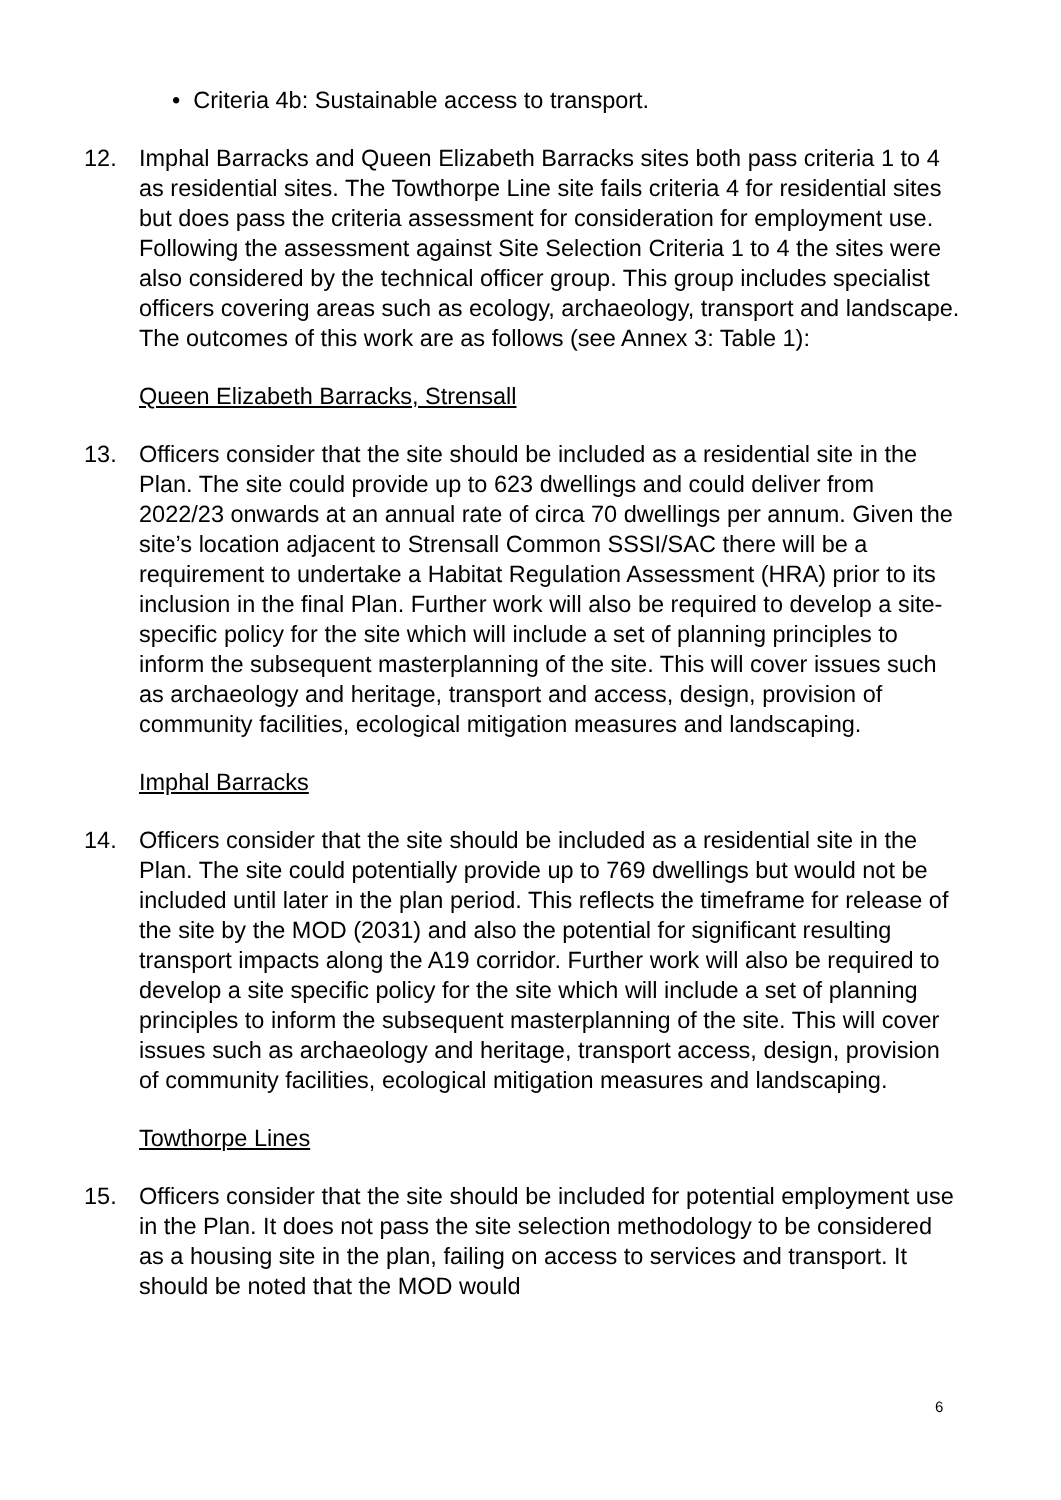• Criteria 4b: Sustainable access to transport.
12. Imphal Barracks and Queen Elizabeth Barracks sites both pass criteria 1 to 4 as residential sites. The Towthorpe Line site fails criteria 4 for residential sites but does pass the criteria assessment for consideration for employment use. Following the assessment against Site Selection Criteria 1 to 4 the sites were also considered by the technical officer group. This group includes specialist officers covering areas such as ecology, archaeology, transport and landscape. The outcomes of this work are as follows (see Annex 3: Table 1):
Queen Elizabeth Barracks, Strensall
13. Officers consider that the site should be included as a residential site in the Plan. The site could provide up to 623 dwellings and could deliver from 2022/23 onwards at an annual rate of circa 70 dwellings per annum. Given the site’s location adjacent to Strensall Common SSSI/SAC there will be a requirement to undertake a Habitat Regulation Assessment (HRA) prior to its inclusion in the final Plan. Further work will also be required to develop a site-specific policy for the site which will include a set of planning principles to inform the subsequent masterplanning of the site. This will cover issues such as archaeology and heritage, transport and access, design, provision of community facilities, ecological mitigation measures and landscaping.
Imphal Barracks
14. Officers consider that the site should be included as a residential site in the Plan. The site could potentially provide up to 769 dwellings but would not be included until later in the plan period. This reflects the timeframe for release of the site by the MOD (2031) and also the potential for significant resulting transport impacts along the A19 corridor. Further work will also be required to develop a site specific policy for the site which will include a set of planning principles to inform the subsequent masterplanning of the site. This will cover issues such as archaeology and heritage, transport access, design, provision of community facilities, ecological mitigation measures and landscaping.
Towthorpe Lines
15. Officers consider that the site should be included for potential employment use in the Plan. It does not pass the site selection methodology to be considered as a housing site in the plan, failing on access to services and transport. It should be noted that the MOD would
6